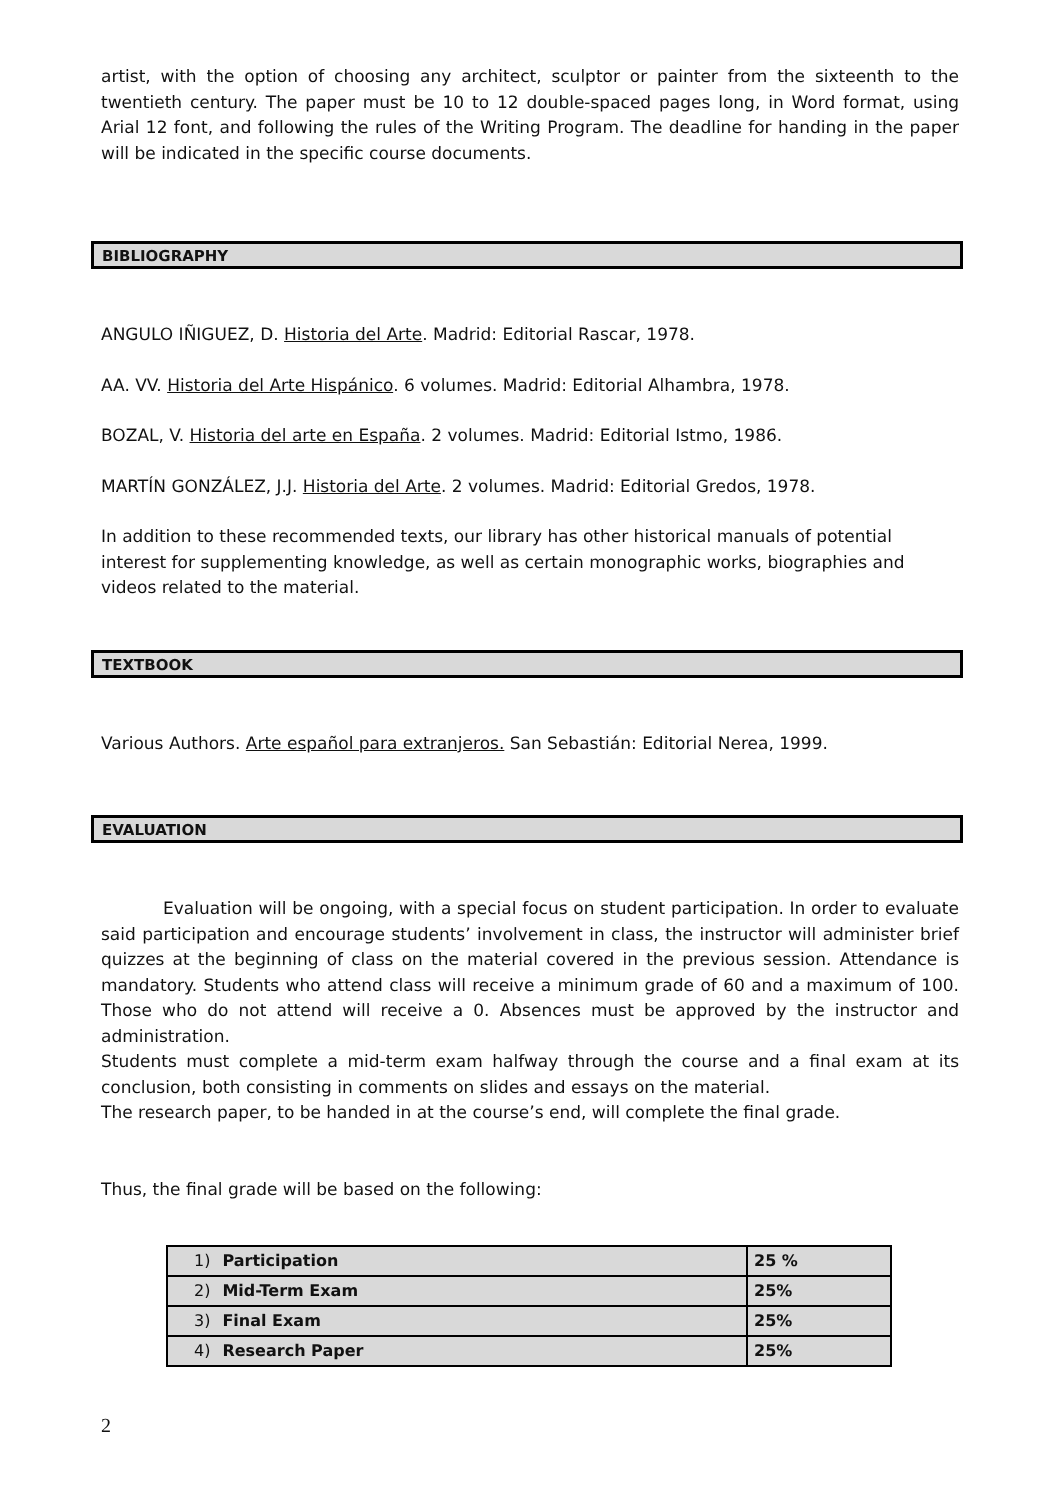artist, with the option of choosing any architect, sculptor or painter from the sixteenth to the twentieth century. The paper must be 10 to 12 double-spaced pages long, in Word format, using Arial 12 font, and following the rules of the Writing Program. The deadline for handing in the paper will be indicated in the specific course documents.
BIBLIOGRAPHY
ANGULO IÑIGUEZ, D. Historia del Arte. Madrid: Editorial Rascar, 1978.
AA. VV. Historia del Arte Hispánico. 6 volumes. Madrid: Editorial Alhambra, 1978.
BOZAL, V. Historia del arte en España. 2 volumes. Madrid: Editorial Istmo, 1986.
MARTÍN GONZÁLEZ, J.J. Historia del Arte. 2 volumes. Madrid: Editorial Gredos, 1978.
In addition to these recommended texts, our library has other historical manuals of potential interest for supplementing knowledge, as well as certain monographic works, biographies and videos related to the material.
TEXTBOOK
Various Authors. Arte español para extranjeros. San Sebastián: Editorial Nerea, 1999.
EVALUATION
Evaluation will be ongoing, with a special focus on student participation. In order to evaluate said participation and encourage students’ involvement in class, the instructor will administer brief quizzes at the beginning of class on the material covered in the previous session. Attendance is mandatory. Students who attend class will receive a minimum grade of 60 and a maximum of 100. Those who do not attend will receive a 0. Absences must be approved by the instructor and administration.
Students must complete a mid-term exam halfway through the course and a final exam at its conclusion, both consisting in comments on slides and essays on the material.
The research paper, to be handed in at the course’s end, will complete the final grade.
Thus, the final grade will be based on the following:
| 1) Participation | 25 % |
| 2) Mid-Term Exam | 25% |
| 3) Final Exam | 25% |
| 4) Research Paper | 25% |
2